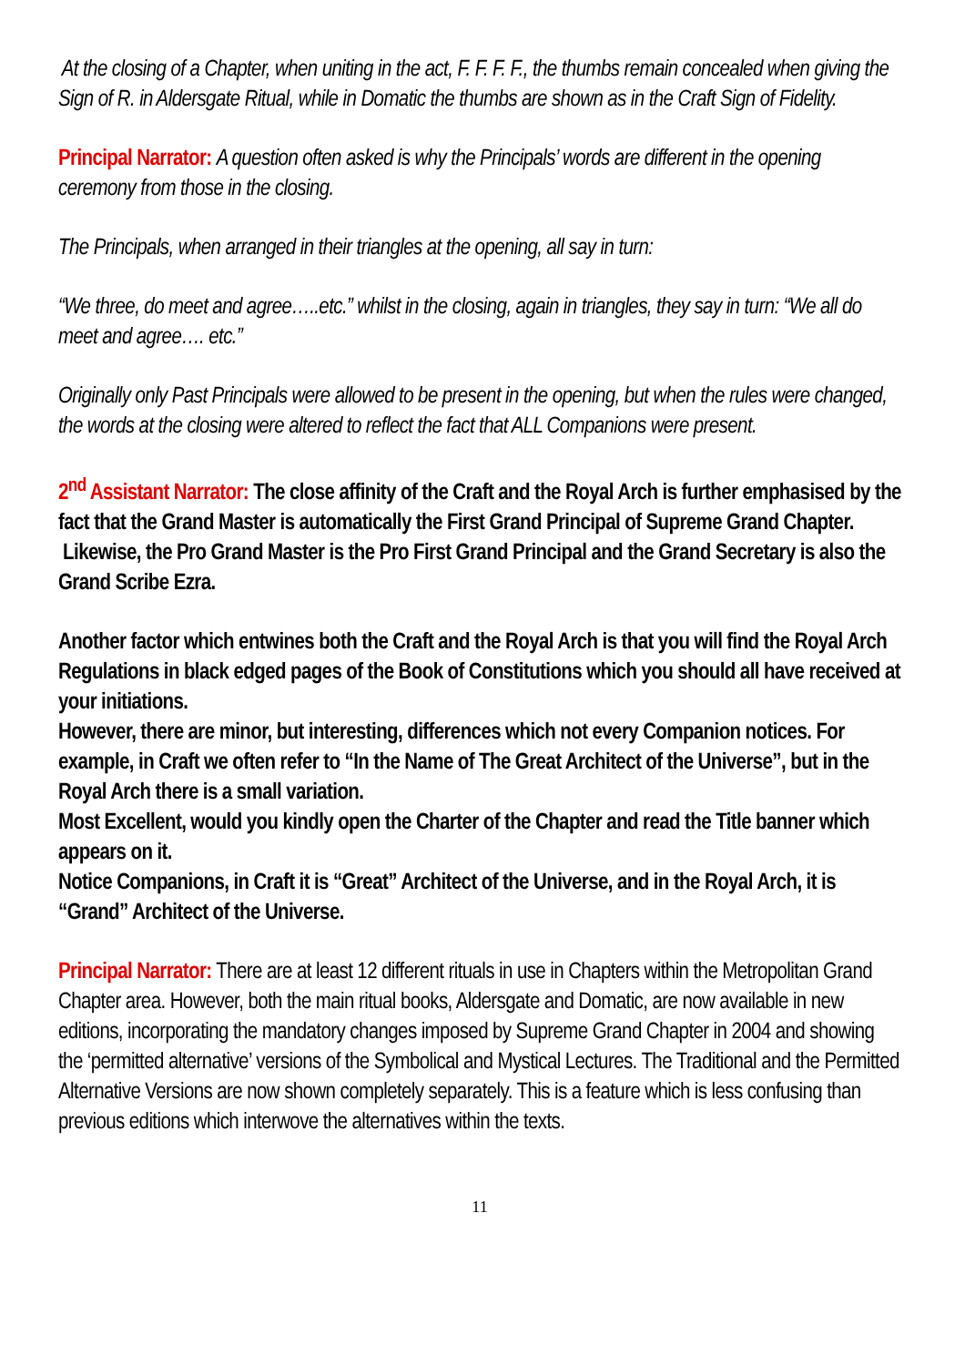At the closing of a Chapter, when uniting in the act, F. F. F. F., the thumbs remain concealed when giving the Sign of R. in Aldersgate Ritual, while in Domatic the thumbs are shown as in the Craft Sign of Fidelity.
Principal Narrator: A question often asked is why the Principals’ words are different in the opening ceremony from those in the closing.
The Principals, when arranged in their triangles at the opening, all say in turn:
“We three, do meet and agree…..etc.” whilst in the closing, again in triangles, they say in turn: “We all do meet and agree…. etc.”
Originally only Past Principals were allowed to be present in the opening, but when the rules were changed, the words at the closing were altered to reflect the fact that ALL Companions were present.
2<sup>nd</sup> Assistant Narrator: The close affinity of the Craft and the Royal Arch is further emphasised by the fact that the Grand Master is automatically the First Grand Principal of Supreme Grand Chapter. Likewise, the Pro Grand Master is the Pro First Grand Principal and the Grand Secretary is also the Grand Scribe Ezra.
Another factor which entwines both the Craft and the Royal Arch is that you will find the Royal Arch Regulations in black edged pages of the Book of Constitutions which you should all have received at your initiations.
However, there are minor, but interesting, differences which not every Companion notices. For example, in Craft we often refer to “In the Name of The Great Architect of the Universe”, but in the Royal Arch there is a small variation.
Most Excellent, would you kindly open the Charter of the Chapter and read the Title banner which appears on it.
Notice Companions, in Craft it is “Great” Architect of the Universe, and in the Royal Arch, it is “Grand” Architect of the Universe.
Principal Narrator: There are at least 12 different rituals in use in Chapters within the Metropolitan Grand Chapter area. However, both the main ritual books, Aldersgate and Domatic, are now available in new editions, incorporating the mandatory changes imposed by Supreme Grand Chapter in 2004 and showing the ‘permitted alternative’ versions of the Symbolical and Mystical Lectures. The Traditional and the Permitted Alternative Versions are now shown completely separately. This is a feature which is less confusing than previous editions which interwove the alternatives within the texts.
11